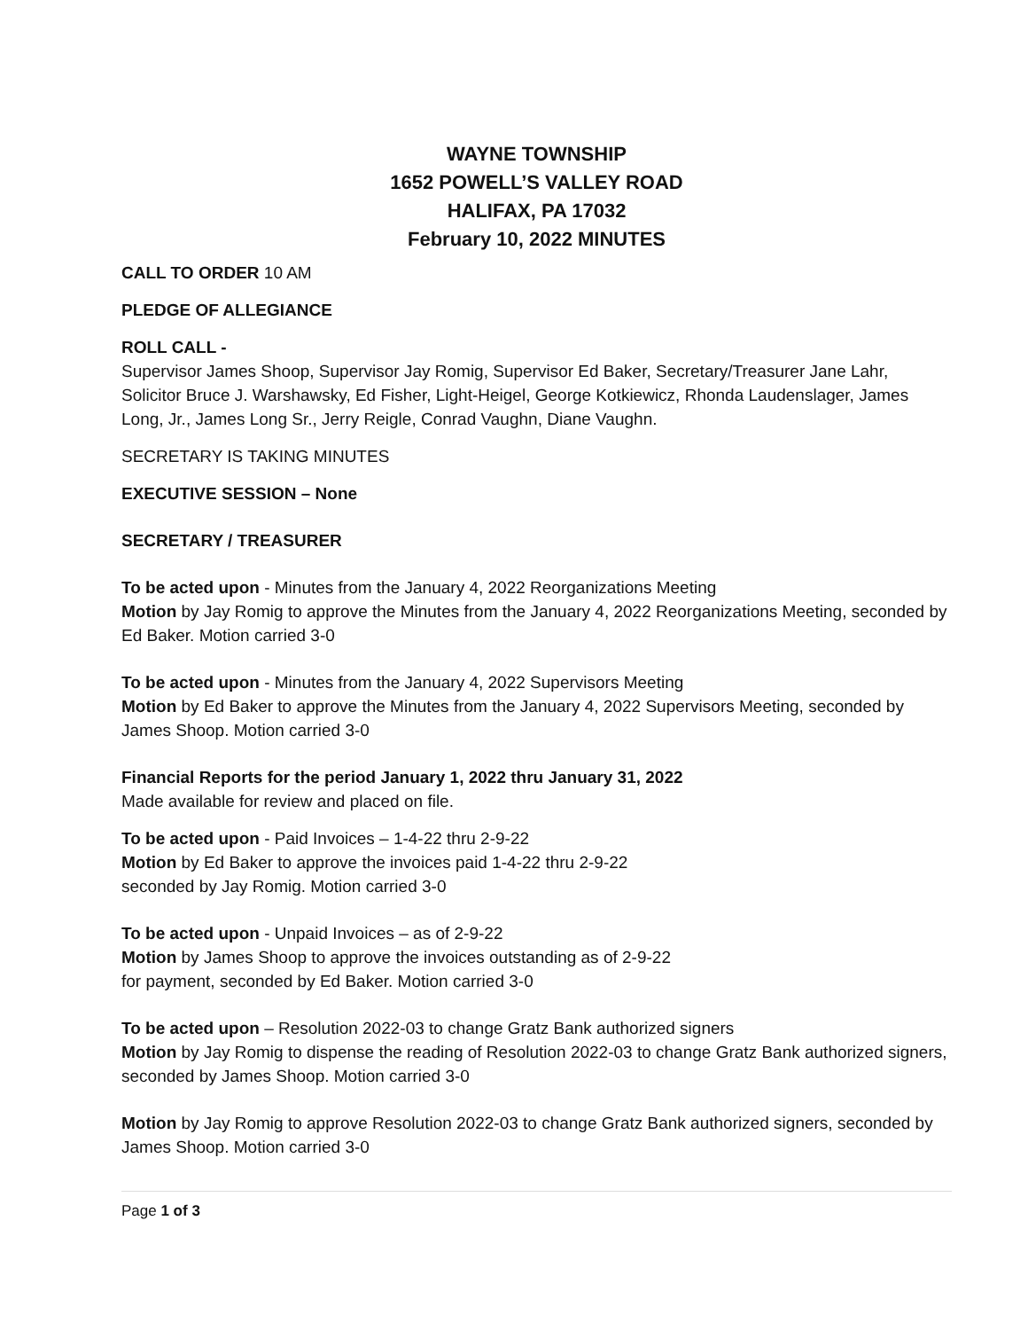WAYNE TOWNSHIP
1652 POWELL’S VALLEY ROAD
HALIFAX, PA 17032
February 10, 2022 MINUTES
CALL TO ORDER 10 AM
PLEDGE OF ALLEGIANCE
ROLL CALL -
Supervisor James Shoop, Supervisor Jay Romig, Supervisor Ed Baker, Secretary/Treasurer Jane Lahr, Solicitor Bruce J. Warshawsky, Ed Fisher, Light-Heigel, George Kotkiewicz, Rhonda Laudenslager, James Long, Jr., James Long Sr., Jerry Reigle, Conrad Vaughn, Diane Vaughn.
SECRETARY IS TAKING MINUTES
EXECUTIVE SESSION – None
SECRETARY / TREASURER
To be acted upon - Minutes from the January 4, 2022 Reorganizations Meeting
Motion by Jay Romig to approve the Minutes from the January 4, 2022 Reorganizations Meeting, seconded by Ed Baker. Motion carried 3-0
To be acted upon - Minutes from the January 4, 2022 Supervisors Meeting
Motion by Ed Baker to approve the Minutes from the January 4, 2022 Supervisors Meeting, seconded by James Shoop. Motion carried 3-0
Financial Reports for the period January 1, 2022 thru January 31, 2022
Made available for review and placed on file.
To be acted upon - Paid Invoices – 1-4-22 thru 2-9-22
Motion by Ed Baker to approve the invoices paid 1-4-22 thru 2-9-22
seconded by Jay Romig. Motion carried 3-0
To be acted upon - Unpaid Invoices – as of 2-9-22
Motion by James Shoop to approve the invoices outstanding as of 2-9-22
for payment, seconded by Ed Baker. Motion carried 3-0
To be acted upon – Resolution 2022-03 to change Gratz Bank authorized signers
Motion by Jay Romig to dispense the reading of Resolution 2022-03 to change Gratz Bank authorized signers, seconded by James Shoop. Motion carried 3-0
Motion by Jay Romig to approve Resolution 2022-03 to change Gratz Bank authorized signers, seconded by James Shoop. Motion carried 3-0
Page 1 of 3